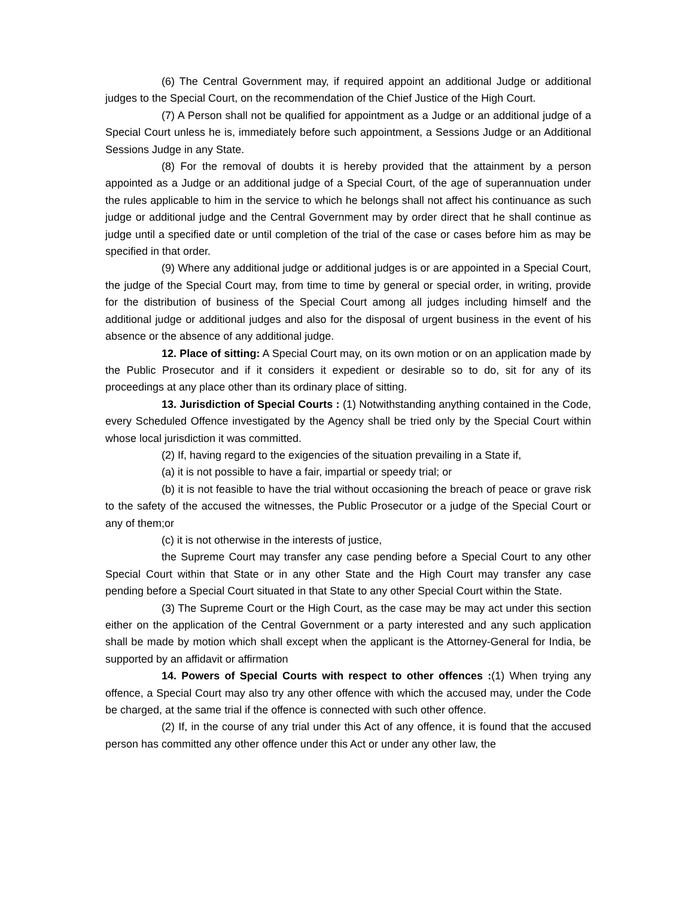(6) The Central Government may, if required appoint an additional Judge or additional judges to the Special Court, on the recommendation of the Chief Justice of the High Court.
(7) A Person shall not be qualified for appointment as a Judge or an additional judge of a Special Court unless he is, immediately before such appointment, a Sessions Judge or an Additional Sessions Judge in any State.
(8) For the removal of doubts it is hereby provided that the attainment by a person appointed as a Judge or an additional judge of a Special Court, of the age of superannuation under the rules applicable to him in the service to which he belongs shall not affect his continuance as such judge or additional judge and the Central Government may by order direct that he shall continue as judge until a specified date or until completion of the trial of the case or cases before him as may be specified in that order.
(9) Where any additional judge or additional judges is or are appointed in a Special Court, the judge of the Special Court may, from time to time by general or special order, in writing, provide for the distribution of business of the Special Court among all judges including himself and the additional judge or additional judges and also for the disposal of urgent business in the event of his absence or the absence of any additional judge.
12. Place of sitting: A Special Court may, on its own motion or on an application made by the Public Prosecutor and if it considers it expedient or desirable so to do, sit for any of its proceedings at any place other than its ordinary place of sitting.
13. Jurisdiction of Special Courts : (1) Notwithstanding anything contained in the Code, every Scheduled Offence investigated by the Agency shall be tried only by the Special Court within whose local jurisdiction it was committed.
(2) If, having regard to the exigencies of the situation prevailing in a State if,
(a) it is not possible to have a fair, impartial or speedy trial; or
(b) it is not feasible to have the trial without occasioning the breach of peace or grave risk to the safety of the accused the witnesses, the Public Prosecutor or a judge of the Special Court or any of them;or
(c) it is not otherwise in the interests of justice,
the Supreme Court may transfer any case pending before a Special Court to any other Special Court within that State or in any other State and the High Court may transfer any case pending before a Special Court situated in that State to any other Special Court within the State.
(3) The Supreme Court or the High Court, as the case may be may act under this section either on the application of the Central Government or a party interested and any such application shall be made by motion which shall except when the applicant is the Attorney-General for India, be supported by an affidavit or affirmation
14. Powers of Special Courts with respect to other offences :(1) When trying any offence, a Special Court may also try any other offence with which the accused may, under the Code be charged, at the same trial if the offence is connected with such other offence.
(2) If, in the course of any trial under this Act of any offence, it is found that the accused person has committed any other offence under this Act or under any other law, the